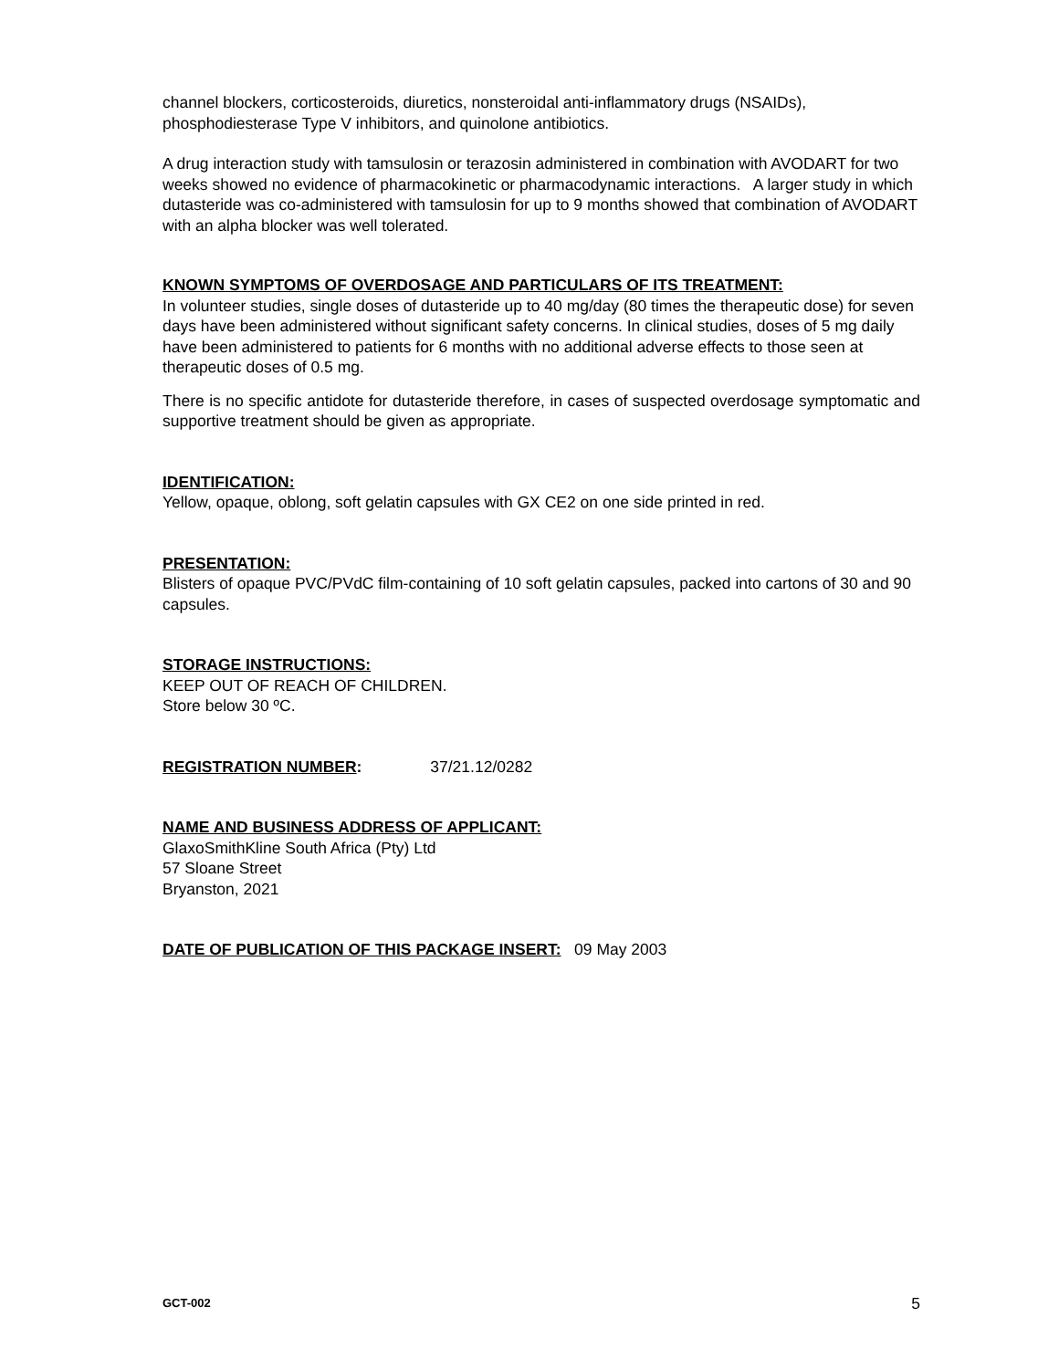channel blockers, corticosteroids, diuretics, nonsteroidal anti-inflammatory drugs (NSAIDs), phosphodiesterase Type V inhibitors, and quinolone antibiotics.
A drug interaction study with tamsulosin or terazosin administered in combination with AVODART for two weeks showed no evidence of pharmacokinetic or pharmacodynamic interactions. A larger study in which dutasteride was co-administered with tamsulosin for up to 9 months showed that combination of AVODART with an alpha blocker was well tolerated.
KNOWN SYMPTOMS OF OVERDOSAGE AND PARTICULARS OF ITS TREATMENT:
In volunteer studies, single doses of dutasteride up to 40 mg/day (80 times the therapeutic dose) for seven days have been administered without significant safety concerns. In clinical studies, doses of 5 mg daily have been administered to patients for 6 months with no additional adverse effects to those seen at therapeutic doses of 0.5 mg.
There is no specific antidote for dutasteride therefore, in cases of suspected overdosage symptomatic and supportive treatment should be given as appropriate.
IDENTIFICATION:
Yellow, opaque, oblong, soft gelatin capsules with GX CE2 on one side printed in red.
PRESENTATION:
Blisters of opaque PVC/PVdC film-containing of 10 soft gelatin capsules, packed into cartons of 30 and 90 capsules.
STORAGE INSTRUCTIONS:
KEEP OUT OF REACH OF CHILDREN.
Store below 30 ºC.
REGISTRATION NUMBER: 37/21.12/0282
NAME AND BUSINESS ADDRESS OF APPLICANT:
GlaxoSmithKline South Africa (Pty) Ltd
57 Sloane Street
Bryanston, 2021
DATE OF PUBLICATION OF THIS PACKAGE INSERT: 09 May 2003
GCT-002 5